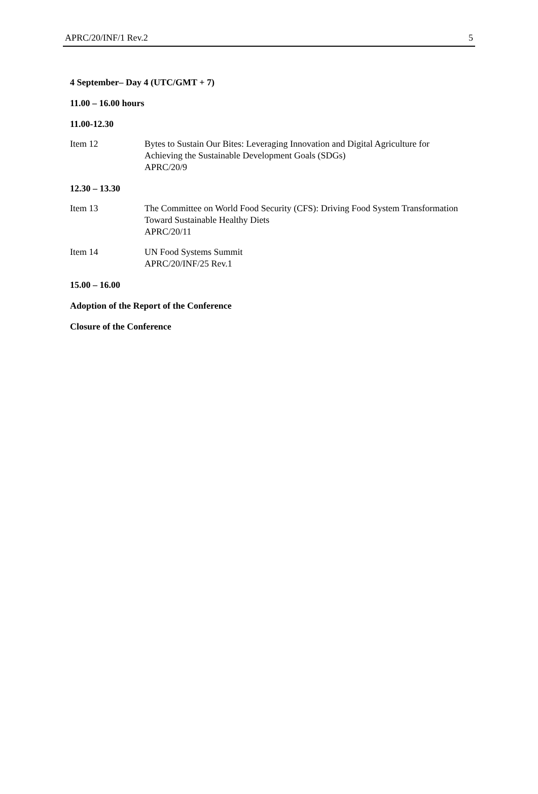APRC/20/INF/1 Rev.2 5
4 September– Day 4 (UTC/GMT + 7)
11.00 – 16.00 hours
11.00-12.30
Item 12 Bytes to Sustain Our Bites: Leveraging Innovation and Digital Agriculture for Achieving the Sustainable Development Goals (SDGs)
APRC/20/9
12.30 – 13.30
Item 13 The Committee on World Food Security (CFS): Driving Food System Transformation Toward Sustainable Healthy Diets
APRC/20/11
Item 14 UN Food Systems Summit
APRC/20/INF/25 Rev.1
15.00 – 16.00
Adoption of the Report of the Conference
Closure of the Conference